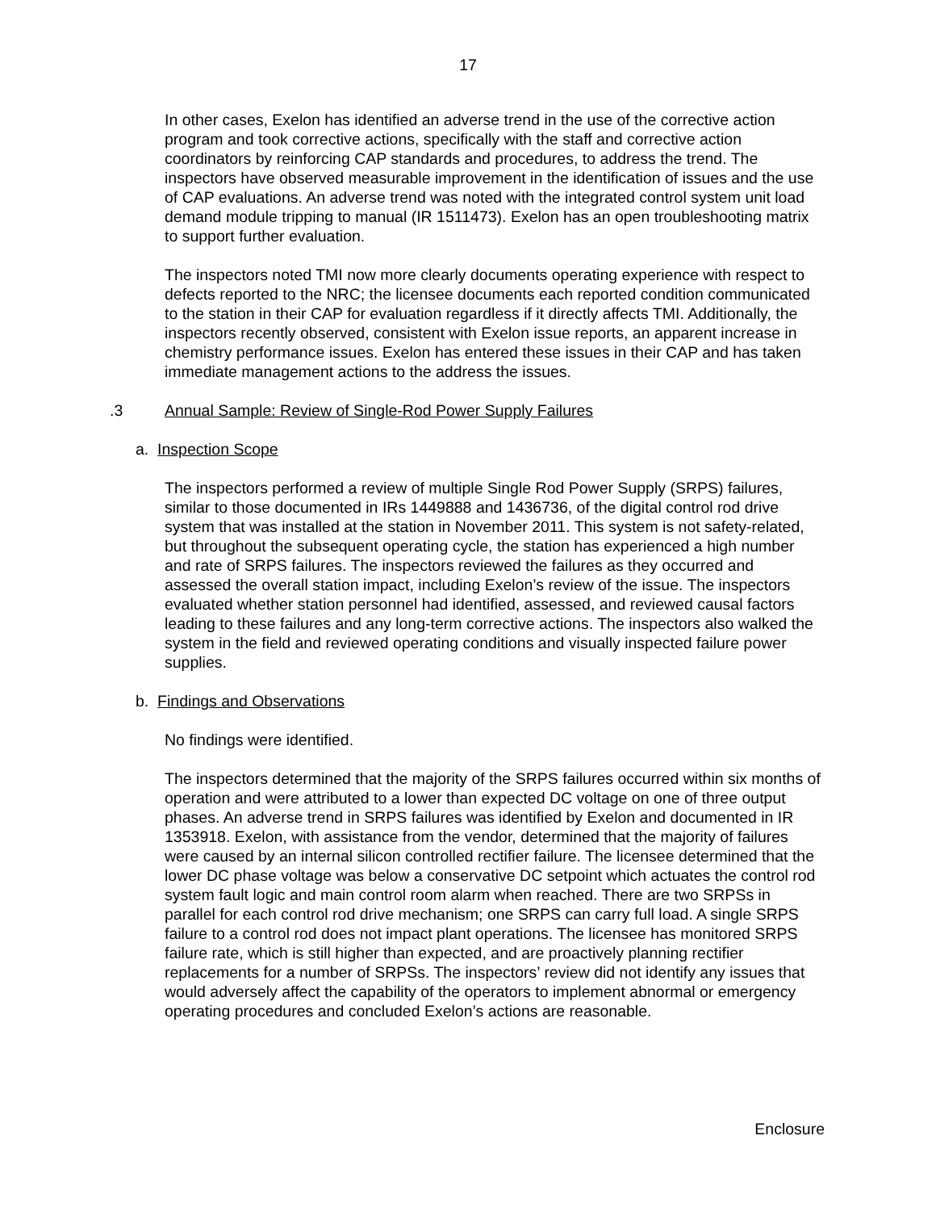17
In other cases, Exelon has identified an adverse trend in the use of the corrective action program and took corrective actions, specifically with the staff and corrective action coordinators by reinforcing CAP standards and procedures, to address the trend. The inspectors have observed measurable improvement in the identification of issues and the use of CAP evaluations. An adverse trend was noted with the integrated control system unit load demand module tripping to manual (IR 1511473). Exelon has an open troubleshooting matrix to support further evaluation.
The inspectors noted TMI now more clearly documents operating experience with respect to defects reported to the NRC; the licensee documents each reported condition communicated to the station in their CAP for evaluation regardless if it directly affects TMI. Additionally, the inspectors recently observed, consistent with Exelon issue reports, an apparent increase in chemistry performance issues. Exelon has entered these issues in their CAP and has taken immediate management actions to the address the issues.
.3 Annual Sample: Review of Single-Rod Power Supply Failures
a. Inspection Scope
The inspectors performed a review of multiple Single Rod Power Supply (SRPS) failures, similar to those documented in IRs 1449888 and 1436736, of the digital control rod drive system that was installed at the station in November 2011. This system is not safety-related, but throughout the subsequent operating cycle, the station has experienced a high number and rate of SRPS failures. The inspectors reviewed the failures as they occurred and assessed the overall station impact, including Exelon’s review of the issue. The inspectors evaluated whether station personnel had identified, assessed, and reviewed causal factors leading to these failures and any long-term corrective actions. The inspectors also walked the system in the field and reviewed operating conditions and visually inspected failure power supplies.
b. Findings and Observations
No findings were identified.
The inspectors determined that the majority of the SRPS failures occurred within six months of operation and were attributed to a lower than expected DC voltage on one of three output phases. An adverse trend in SRPS failures was identified by Exelon and documented in IR 1353918. Exelon, with assistance from the vendor, determined that the majority of failures were caused by an internal silicon controlled rectifier failure. The licensee determined that the lower DC phase voltage was below a conservative DC setpoint which actuates the control rod system fault logic and main control room alarm when reached. There are two SRPSs in parallel for each control rod drive mechanism; one SRPS can carry full load. A single SRPS failure to a control rod does not impact plant operations. The licensee has monitored SRPS failure rate, which is still higher than expected, and are proactively planning rectifier replacements for a number of SRPSs. The inspectors’ review did not identify any issues that would adversely affect the capability of the operators to implement abnormal or emergency operating procedures and concluded Exelon’s actions are reasonable.
Enclosure